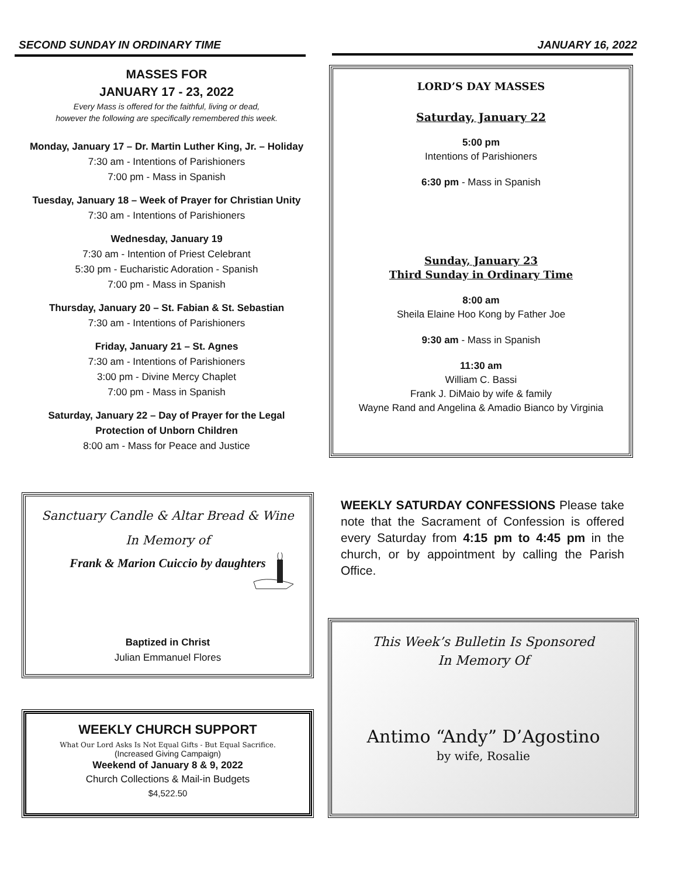SECOND SUNDAY IN ORDINARY TIME JANUARY 16, 2022
MASSES FOR
JANUARY 17 - 23, 2022
Every Mass is offered for the faithful, living or dead,
however the following are specifically remembered this week.
Monday, January 17 – Dr. Martin Luther King, Jr. – Holiday
7:30 am - Intentions of Parishioners
7:00 pm - Mass in Spanish
Tuesday, January 18 – Week of Prayer for Christian Unity
7:30 am - Intentions of Parishioners
Wednesday, January 19
7:30 am - Intention of Priest Celebrant
5:30 pm - Eucharistic Adoration - Spanish
7:00 pm - Mass in Spanish
Thursday, January 20 – St. Fabian & St. Sebastian
7:30 am - Intentions of Parishioners
Friday, January 21 – St. Agnes
7:30 am - Intentions of Parishioners
3:00 pm - Divine Mercy Chaplet
7:00 pm - Mass in Spanish
Saturday, January 22 – Day of Prayer for the Legal
Protection of Unborn Children
8:00 am - Mass for Peace and Justice
LORD’S DAY MASSES
Saturday, January 22
5:00 pm
Intentions of Parishioners
6:30 pm - Mass in Spanish
Sunday, January 23
Third Sunday in Ordinary Time
8:00 am
Sheila Elaine Hoo Kong by Father Joe
9:30 am - Mass in Spanish
11:30 am
William C. Bassi
Frank J. DiMaio by wife & family
Wayne Rand and Angelina & Amadio Bianco by Virginia
Sanctuary Candle & Altar Bread & Wine
In Memory of
Frank & Marion Cuiccio by daughters
Baptized in Christ
Julian Emmanuel Flores
WEEKLY SATURDAY CONFESSIONS Please take note that the Sacrament of Confession is offered every Saturday from 4:15 pm to 4:45 pm in the church, or by appointment by calling the Parish Office.
WEEKLY CHURCH SUPPORT
What Our Lord Asks Is Not Equal Gifts - But Equal Sacrifice.
(Increased Giving Campaign)
Weekend of January 8 & 9, 2022
Church Collections & Mail-in Budgets
$4,522.50
This Week’s Bulletin Is Sponsored
In Memory Of
Antimo “Andy” D’Agostino
by wife, Rosalie